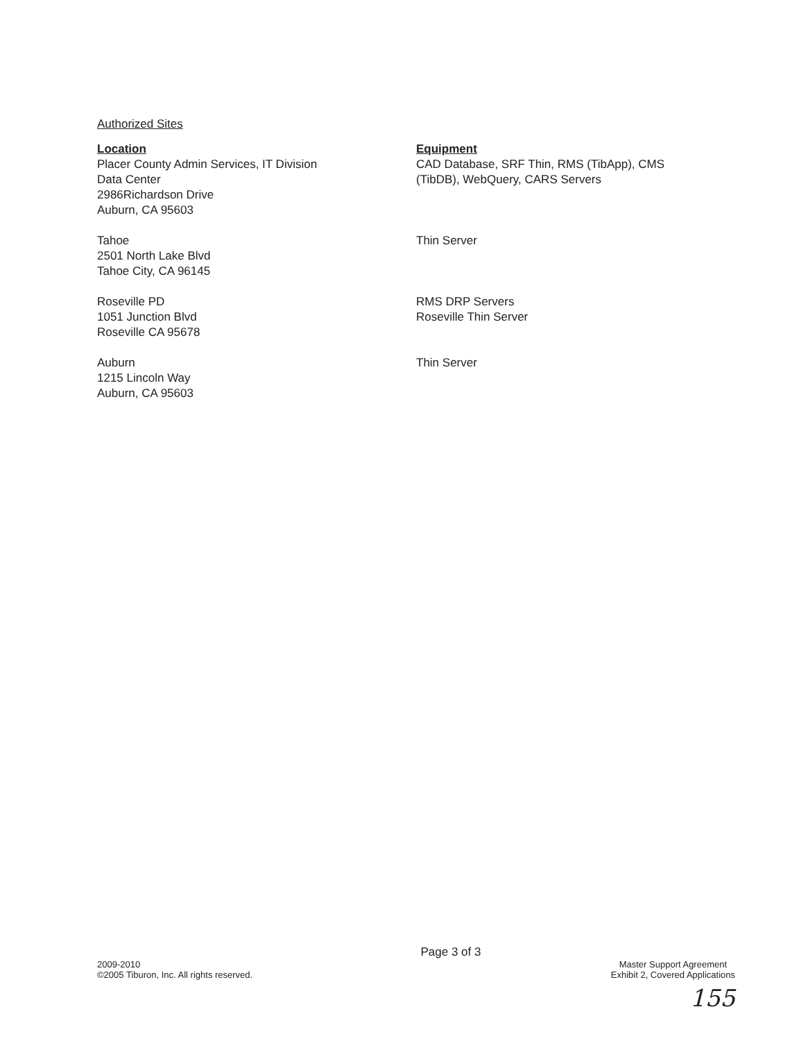Authorized Sites
| Location | Equipment |
| --- | --- |
| Placer County Admin Services, IT Division Data Center 2986Richardson Drive Auburn, CA 95603 | CAD Database, SRF Thin, RMS (TibApp), CMS (TibDB), WebQuery, CARS Servers |
| Tahoe 2501 North Lake Blvd Tahoe City, CA 96145 | Thin Server |
| Roseville PD 1051 Junction Blvd Roseville CA 95678 | RMS DRP Servers Roseville Thin Server |
| Auburn 1215 Lincoln Way Auburn, CA 95603 | Thin Server |
Page 3 of 3
2009-2010
©2005 Tiburon, Inc. All rights reserved.
Master Support Agreement
Exhibit 2, Covered Applications
155